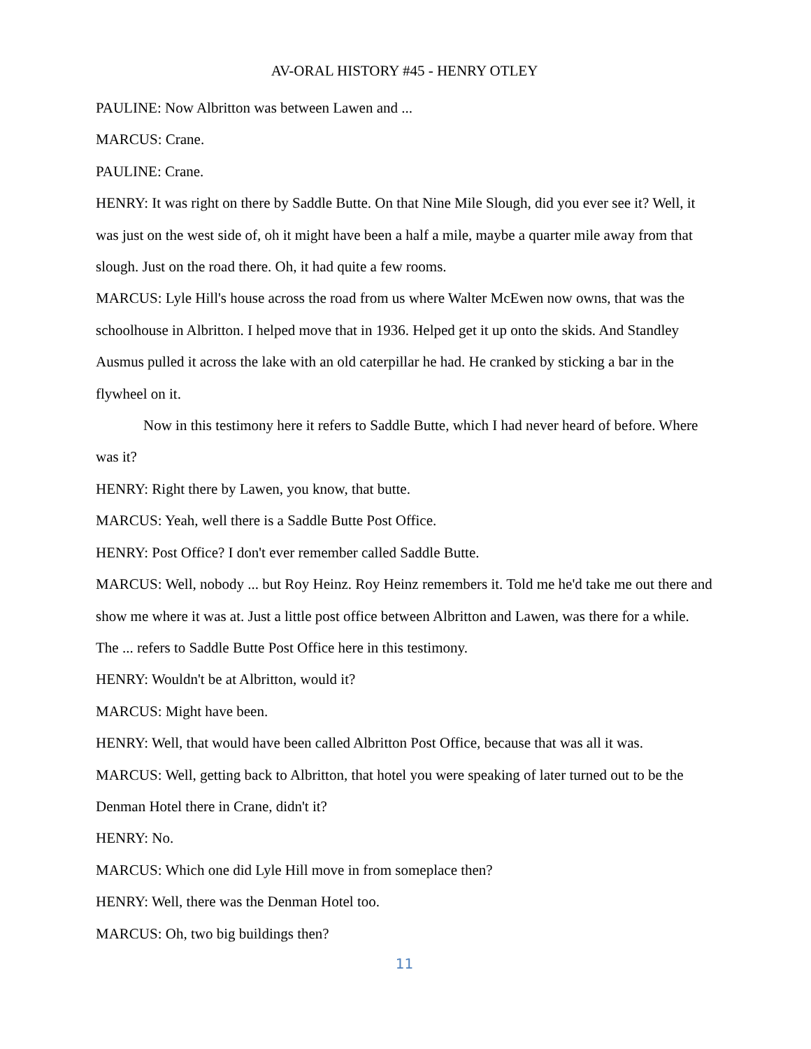AV-ORAL HISTORY #45 - HENRY OTLEY
PAULINE: Now Albritton was between Lawen and ...
MARCUS: Crane.
PAULINE: Crane.
HENRY: It was right on there by Saddle Butte. On that Nine Mile Slough, did you ever see it? Well, it was just on the west side of, oh it might have been a half a mile, maybe a quarter mile away from that slough. Just on the road there. Oh, it had quite a few rooms.
MARCUS: Lyle Hill's house across the road from us where Walter McEwen now owns, that was the schoolhouse in Albritton. I helped move that in 1936. Helped get it up onto the skids. And Standley Ausmus pulled it across the lake with an old caterpillar he had. He cranked by sticking a bar in the flywheel on it.
Now in this testimony here it refers to Saddle Butte, which I had never heard of before. Where was it?
HENRY: Right there by Lawen, you know, that butte.
MARCUS: Yeah, well there is a Saddle Butte Post Office.
HENRY: Post Office? I don't ever remember called Saddle Butte.
MARCUS: Well, nobody ... but Roy Heinz. Roy Heinz remembers it. Told me he'd take me out there and show me where it was at. Just a little post office between Albritton and Lawen, was there for a while. The ... refers to Saddle Butte Post Office here in this testimony.
HENRY: Wouldn't be at Albritton, would it?
MARCUS: Might have been.
HENRY: Well, that would have been called Albritton Post Office, because that was all it was.
MARCUS: Well, getting back to Albritton, that hotel you were speaking of later turned out to be the Denman Hotel there in Crane, didn't it?
HENRY: No.
MARCUS: Which one did Lyle Hill move in from someplace then?
HENRY: Well, there was the Denman Hotel too.
MARCUS: Oh, two big buildings then?
11